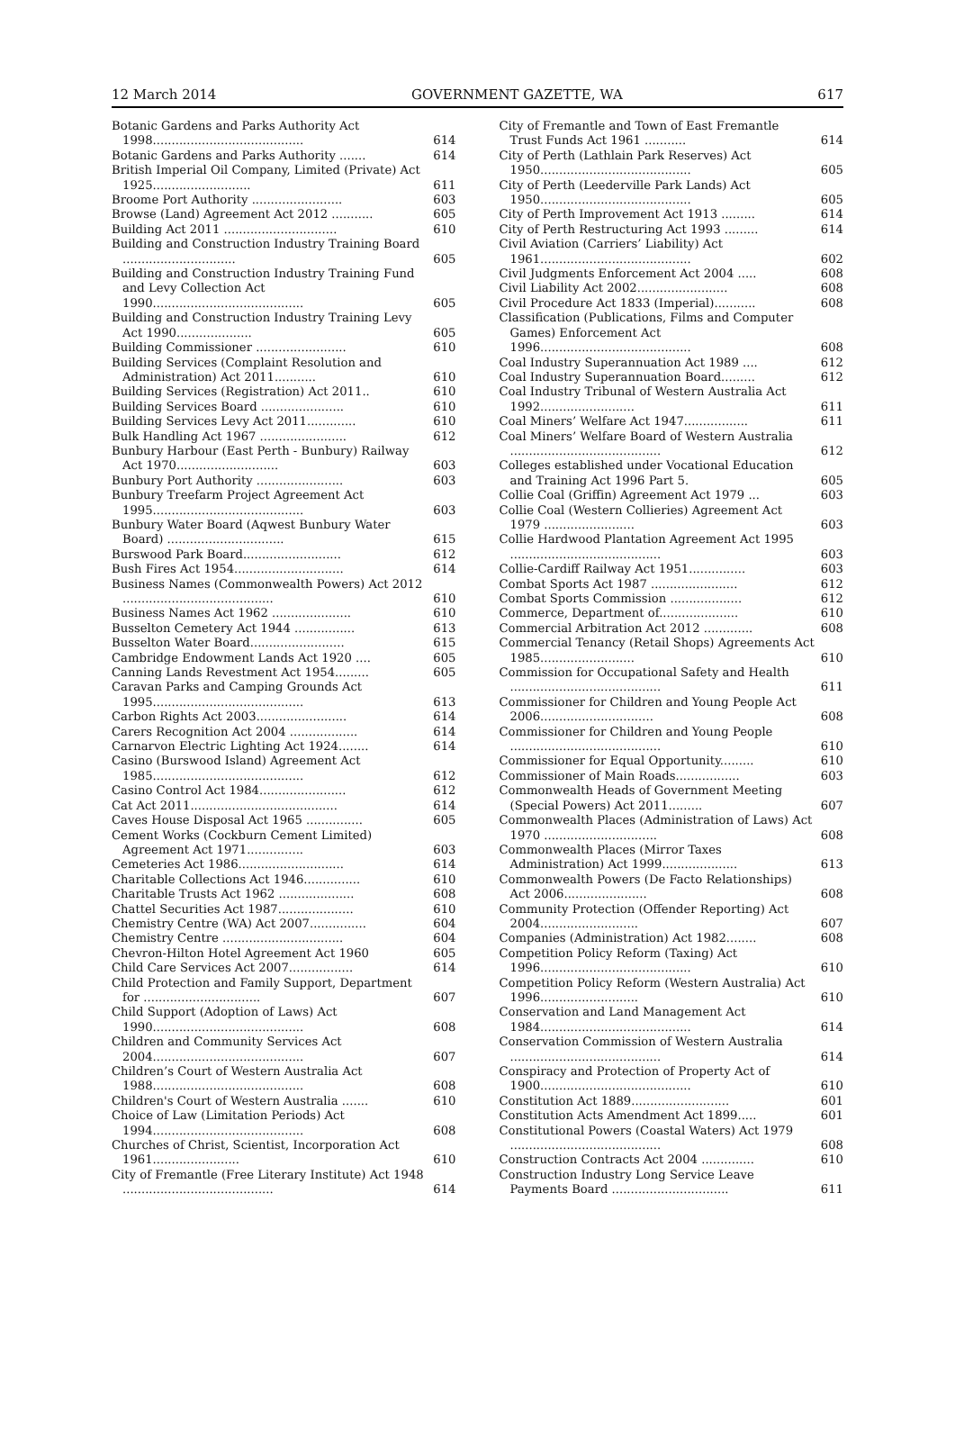12 March 2014 GOVERNMENT GAZETTE, WA 617
Botanic Gardens and Parks Authority Act 1998........................................ 614
Botanic Gardens and Parks Authority ....... 614
British Imperial Oil Company, Limited (Private) Act 1925.......................... 611
Broome Port Authority ........................ 603
Browse (Land) Agreement Act 2012 ........... 605
Building Act 2011 .............................. 610
Building and Construction Industry Training Board .............................. 605
Building and Construction Industry Training Fund and Levy Collection Act 1990........................................ 605
Building and Construction Industry Training Levy Act 1990.................... 605
Building Commissioner ........................ 610
Building Services (Complaint Resolution and Administration) Act 2011........... 610
Building Services (Registration) Act 2011.. 610
Building Services Board ...................... 610
Building Services Levy Act 2011............. 610
Bulk Handling Act 1967 ....................... 612
Bunbury Harbour (East Perth - Bunbury) Railway Act 1970........................... 603
Bunbury Port Authority ....................... 603
Bunbury Treefarm Project Agreement Act 1995........................................ 603
Bunbury Water Board (Aqwest Bunbury Water Board) ............................... 615
Burswood Park Board.......................... 612
Bush Fires Act 1954............................. 614
Business Names (Commonwealth Powers) Act 2012 ........................................ 610
Business Names Act 1962 ..................... 610
Busselton Cemetery Act 1944 ................ 613
Busselton Water Board......................... 615
Cambridge Endowment Lands Act 1920 .... 605
Canning Lands Revestment Act 1954......... 605
Caravan Parks and Camping Grounds Act 1995........................................ 613
Carbon Rights Act 2003........................ 614
Carers Recognition Act 2004 .................. 614
Carnarvon Electric Lighting Act 1924........ 614
Casino (Burswood Island) Agreement Act 1985........................................ 612
Casino Control Act 1984....................... 612
Cat Act 2011....................................... 614
Caves House Disposal Act 1965 ............... 605
Cement Works (Cockburn Cement Limited) Agreement Act 1971............... 603
Cemeteries Act 1986............................ 614
Charitable Collections Act 1946............... 610
Charitable Trusts Act 1962 .................... 608
Chattel Securities Act 1987.................... 610
Chemistry Centre (WA) Act 2007............... 604
Chemistry Centre ................................ 604
Chevron-Hilton Hotel Agreement Act 1960 605
Child Care Services Act 2007................. 614
Child Protection and Family Support, Department for ............................... 607
Child Support (Adoption of Laws) Act 1990........................................ 608
Children and Community Services Act 2004........................................ 607
Children’s Court of Western Australia Act 1988........................................ 608
Children's Court of Western Australia ....... 610
Choice of Law (Limitation Periods) Act 1994........................................ 608
Churches of Christ, Scientist, Incorporation Act 1961....................... 610
City of Fremantle (Free Literary Institute) Act 1948 ........................................ 614
City of Fremantle and Town of East Fremantle Trust Funds Act 1961 ........... 614
City of Perth (Lathlain Park Reserves) Act 1950........................................ 605
City of Perth (Leederville Park Lands) Act 1950........................................ 605
City of Perth Improvement Act 1913 ......... 614
City of Perth Restructuring Act 1993 ......... 614
Civil Aviation (Carriers’ Liability) Act 1961........................................ 602
Civil Judgments Enforcement Act 2004 ..... 608
Civil Liability Act 2002........................ 608
Civil Procedure Act 1833 (Imperial)........... 608
Classification (Publications, Films and Computer Games) Enforcement Act 1996........................................ 608
Coal Industry Superannuation Act 1989 .... 612
Coal Industry Superannuation Board......... 612
Coal Industry Tribunal of Western Australia Act 1992......................... 611
Coal Miners’ Welfare Act 1947................. 611
Coal Miners’ Welfare Board of Western Australia ........................................ 612
Colleges established under Vocational Education and Training Act 1996 Part 5. 605
Collie Coal (Griffin) Agreement Act 1979 ... 603
Collie Coal (Western Collieries) Agreement Act 1979 ........................ 603
Collie Hardwood Plantation Agreement Act 1995 ........................................ 603
Collie-Cardiff Railway Act 1951............... 603
Combat Sports Act 1987 ....................... 612
Combat Sports Commission ................... 612
Commerce, Department of..................... 610
Commercial Arbitration Act 2012 ............. 608
Commercial Tenancy (Retail Shops) Agreements Act 1985......................... 610
Commission for Occupational Safety and Health ........................................ 611
Commissioner for Children and Young People Act 2006.............................. 608
Commissioner for Children and Young People ........................................ 610
Commissioner for Equal Opportunity......... 610
Commissioner of Main Roads................. 603
Commonwealth Heads of Government Meeting (Special Powers) Act 2011......... 607
Commonwealth Places (Administration of Laws) Act 1970 .............................. 608
Commonwealth Places (Mirror Taxes Administration) Act 1999.................... 613
Commonwealth Powers (De Facto Relationships) Act 2006...................... 608
Community Protection (Offender Reporting) Act 2004.......................... 607
Companies (Administration) Act 1982........ 608
Competition Policy Reform (Taxing) Act 1996........................................ 610
Competition Policy Reform (Western Australia) Act 1996.......................... 610
Conservation and Land Management Act 1984........................................ 614
Conservation Commission of Western Australia ........................................ 614
Conspiracy and Protection of Property Act of 1900........................................ 610
Constitution Act 1889.......................... 601
Constitution Acts Amendment Act 1899..... 601
Constitutional Powers (Coastal Waters) Act 1979 ........................................ 608
Construction Contracts Act 2004 .............. 610
Construction Industry Long Service Leave Payments Board ............................... 611